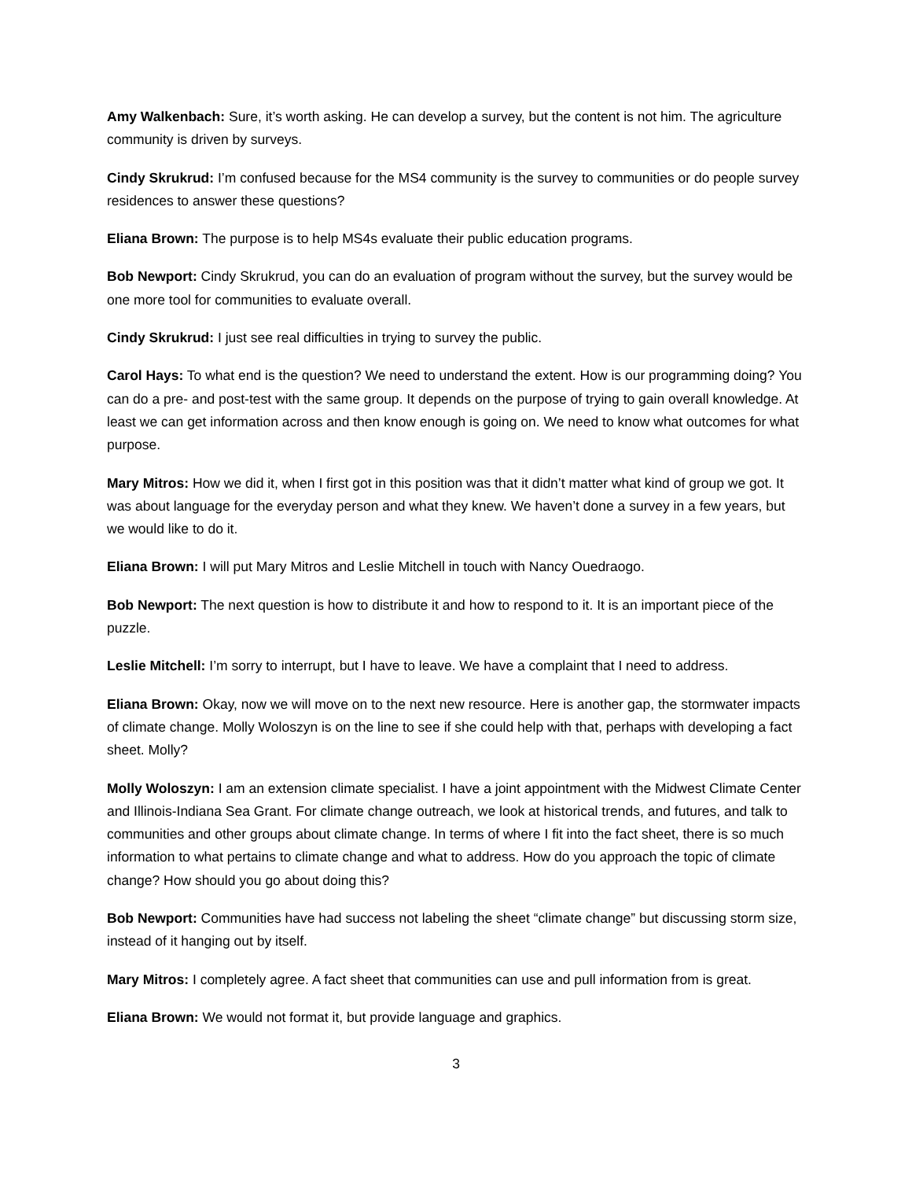Amy Walkenbach: Sure, it’s worth asking. He can develop a survey, but the content is not him. The agriculture community is driven by surveys.
Cindy Skrukrud: I’m confused because for the MS4 community is the survey to communities or do people survey residences to answer these questions?
Eliana Brown: The purpose is to help MS4s evaluate their public education programs.
Bob Newport: Cindy Skrukrud, you can do an evaluation of program without the survey, but the survey would be one more tool for communities to evaluate overall.
Cindy Skrukrud: I just see real difficulties in trying to survey the public.
Carol Hays: To what end is the question? We need to understand the extent. How is our programming doing? You can do a pre- and post-test with the same group. It depends on the purpose of trying to gain overall knowledge. At least we can get information across and then know enough is going on. We need to know what outcomes for what purpose.
Mary Mitros: How we did it, when I first got in this position was that it didn’t matter what kind of group we got. It was about language for the everyday person and what they knew. We haven’t done a survey in a few years, but we would like to do it.
Eliana Brown: I will put Mary Mitros and Leslie Mitchell in touch with Nancy Ouedraogo.
Bob Newport: The next question is how to distribute it and how to respond to it. It is an important piece of the puzzle.
Leslie Mitchell: I’m sorry to interrupt, but I have to leave. We have a complaint that I need to address.
Eliana Brown: Okay, now we will move on to the next new resource. Here is another gap, the stormwater impacts of climate change. Molly Woloszyn is on the line to see if she could help with that, perhaps with developing a fact sheet. Molly?
Molly Woloszyn: I am an extension climate specialist. I have a joint appointment with the Midwest Climate Center and Illinois-Indiana Sea Grant. For climate change outreach, we look at historical trends, and futures, and talk to communities and other groups about climate change. In terms of where I fit into the fact sheet, there is so much information to what pertains to climate change and what to address. How do you approach the topic of climate change? How should you go about doing this?
Bob Newport: Communities have had success not labeling the sheet “climate change” but discussing storm size, instead of it hanging out by itself.
Mary Mitros: I completely agree. A fact sheet that communities can use and pull information from is great.
Eliana Brown: We would not format it, but provide language and graphics.
3